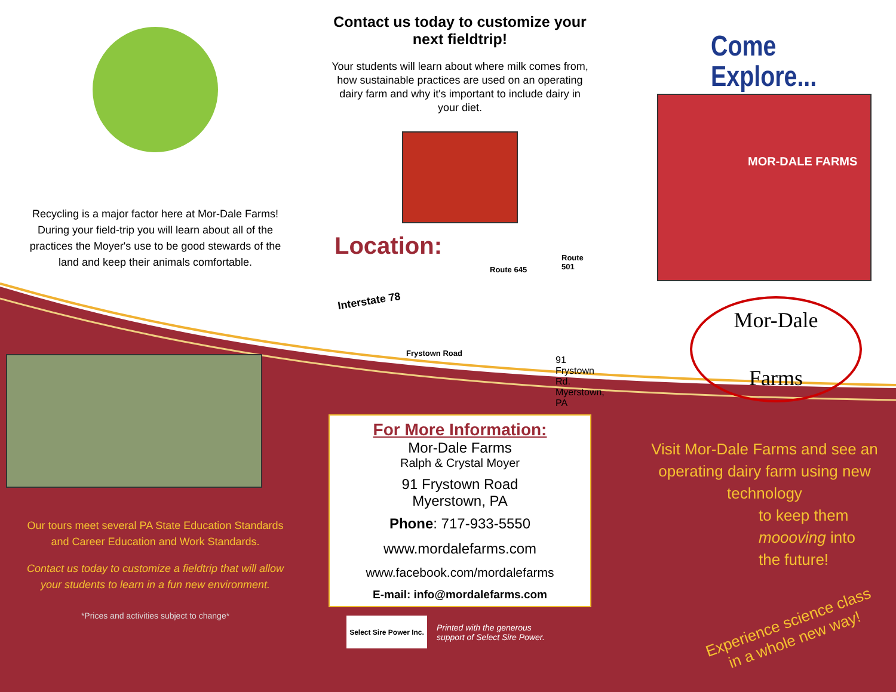Recycling is a major factor here at Mor-Dale Farms! During your field-trip you will learn about all of the practices the Moyer's use to be good stewards of the land and keep their animals comfortable.
Our tours meet several PA State Education Standards and Career Education and Work Standards.
Contact us today to customize a fieldtrip that will allow your students to learn in a fun new environment.
*Prices and activities subject to change*
Contact us today to customize your next fieldtrip!
Your students will learn about where milk comes from, how sustainable practices are used on an operating dairy farm and why it's important to include dairy in your diet.
Location:
Interstate 78
Route 645
Route 501
Frystown Road
91 Frystown Rd.
Myerstown, PA
For More Information:
Mor-Dale Farms
Ralph & Crystal Moyer
91 Frystown Road
Myerstown, PA
Phone: 717-933-5550
www.mordalefarms.com
www.facebook.com/mordalefarms
E-mail: info@mordalefarms.com
Select Sire Power Inc.
Printed with the generous
support of Select Sire Power.
Come Explore...
MOR-DALE FARMS
Mor-Dale
Farms
Visit Mor-Dale Farms and see an operating dairy farm using new technology
to keep them
moooving into
the future!
Experience science class
in a whole new way!